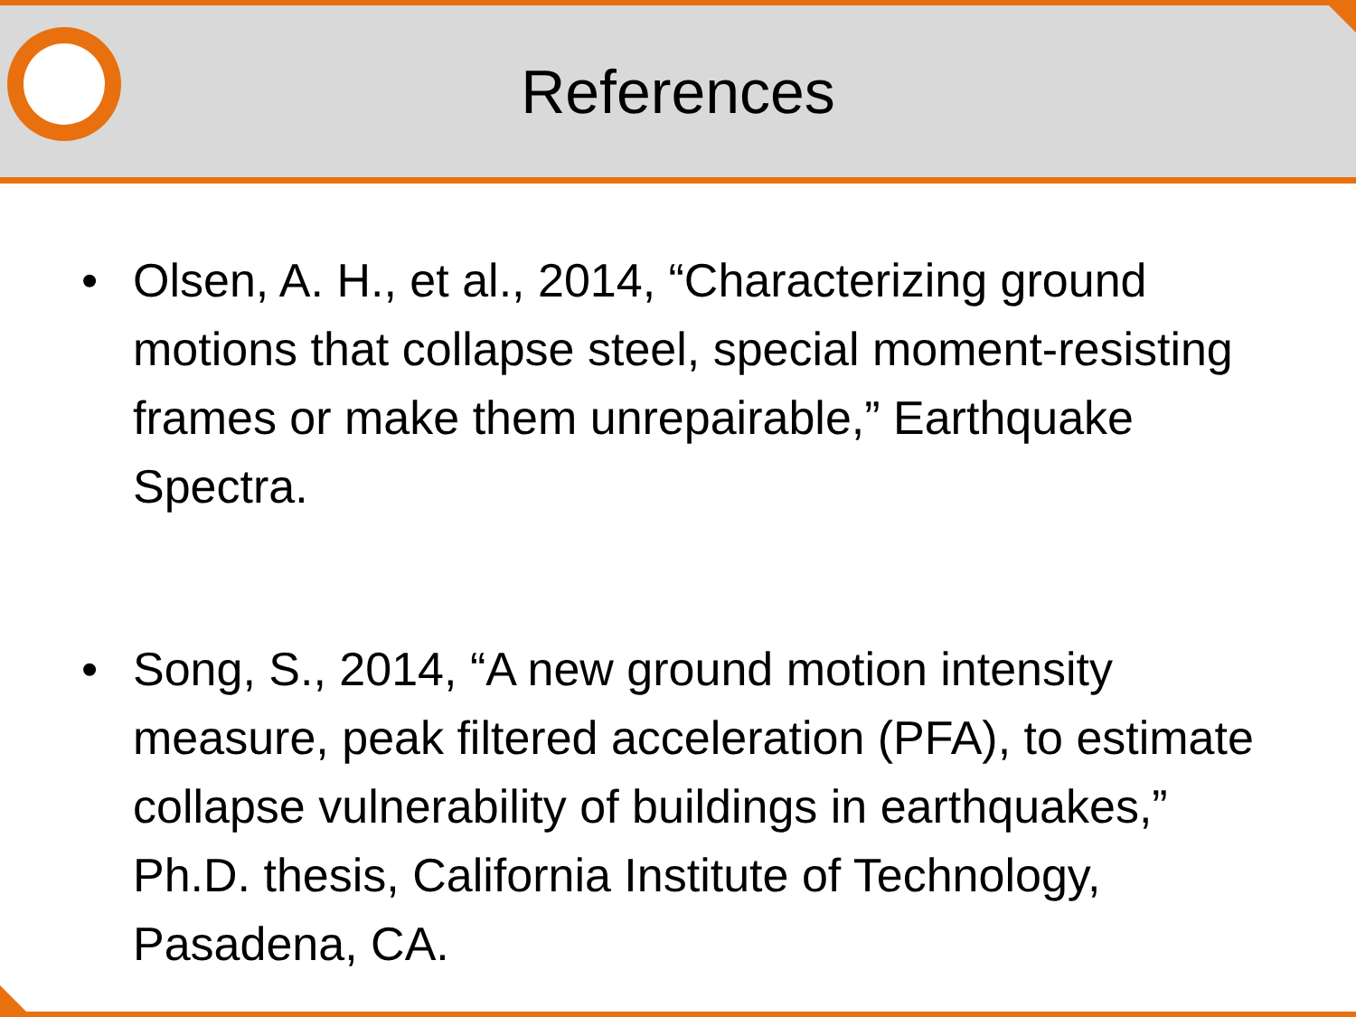References
• Olsen, A. H., et al., 2014, “Characterizing ground motions that collapse steel, special moment-resisting frames or make them unrepairable,” Earthquake Spectra.
• Song, S., 2014, “A new ground motion intensity measure, peak filtered acceleration (PFA), to estimate collapse vulnerability of buildings in earthquakes,” Ph.D. thesis, California Institute of Technology, Pasadena, CA.